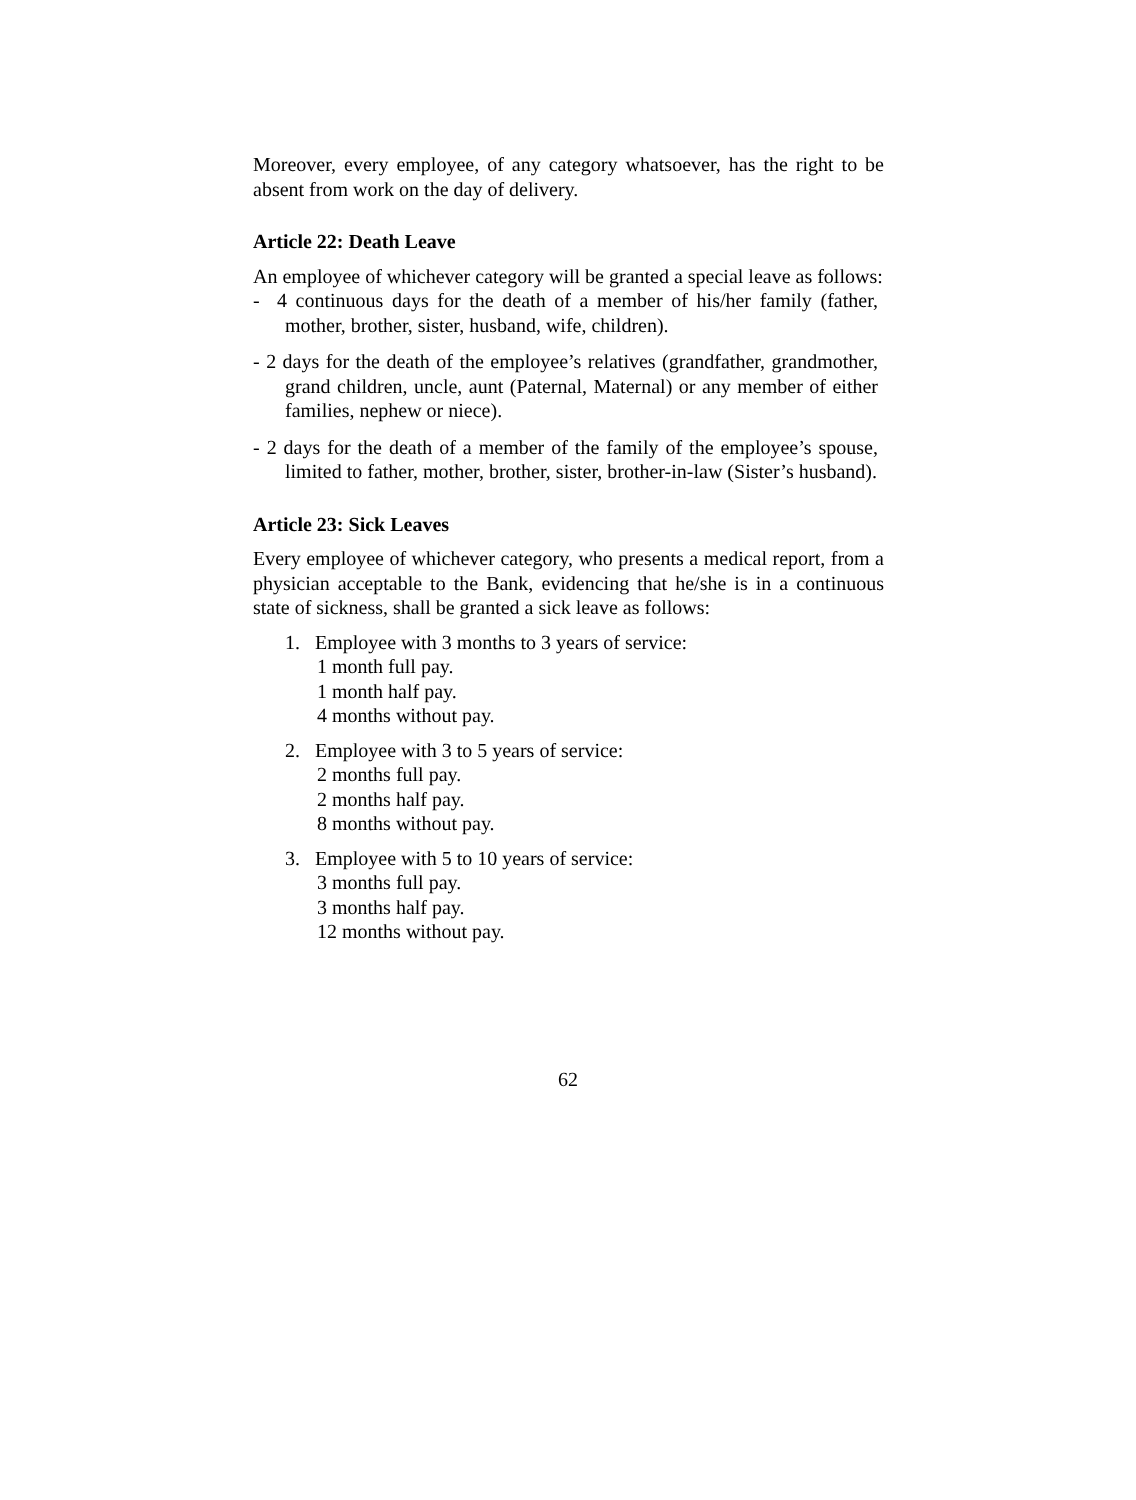Moreover, every employee, of any category whatsoever, has the right to be absent from work on the day of delivery.
Article 22: Death Leave
An employee of whichever category will be granted a special leave as follows:
- 4 continuous days for the death of a member of his/her family (father, mother, brother, sister, husband, wife, children).
- 2 days for the death of the employee’s relatives (grandfather, grandmother, grand children, uncle, aunt (Paternal, Maternal) or any member of either families, nephew or niece).
- 2 days for the death of a member of the family of the employee’s spouse, limited to father, mother, brother, sister, brother-in-law (Sister’s husband).
Article 23: Sick Leaves
Every employee of whichever category, who presents a medical report, from a physician acceptable to the Bank, evidencing that he/she is in a continuous state of sickness, shall be granted a sick leave as follows:
1. Employee with 3 months to 3 years of service:
1 month full pay.
1 month half pay.
4 months without pay.
2. Employee with 3 to 5 years of service:
2 months full pay.
2 months half pay.
8 months without pay.
3. Employee with 5 to 10 years of service:
3 months full pay.
3 months half pay.
12 months without pay.
62